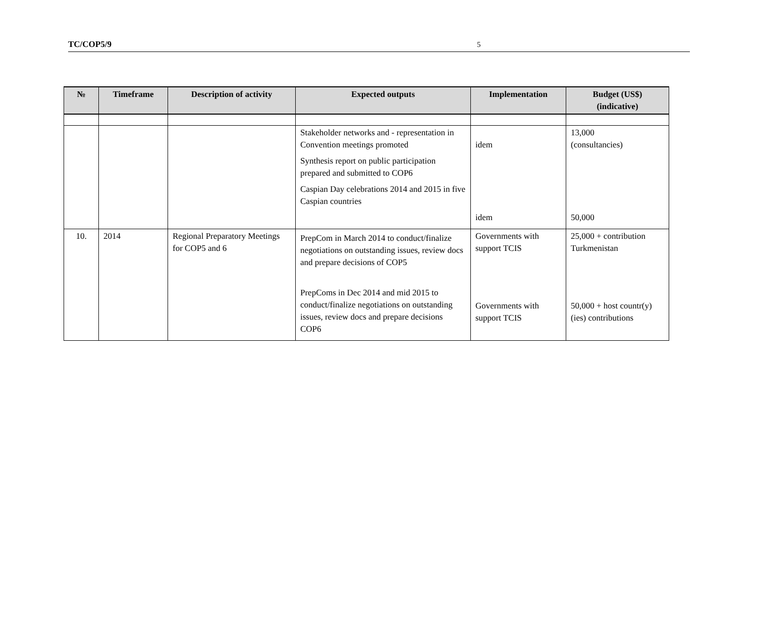TC/COP5/9 5
| № | Timeframe | Description of activity | Expected outputs | Implementation | Budget (US$) (indicative) |
| --- | --- | --- | --- | --- | --- |
| | | | Stakeholder networks and - representation in Convention meetings promoted Synthesis report on public participation prepared and submitted to COP6 Caspian Day celebrations 2014 and 2015 in five Caspian countries | idem idem | 13,000 (consultancies) 50,000 |
| 10. | 2014 | Regional Preparatory Meetings for COP5 and 6 | PrepCom in March 2014 to conduct/finalize negotiations on outstanding issues, review docs and prepare decisions of COP5 PrepComs in Dec 2014 and mid 2015 to conduct/finalize negotiations on outstanding issues, review docs and prepare decisions COP6 | Governments with support TCIS Governments with support TCIS | 25,000 + contribution Turkmenistan 50,000 + host countr(y)(ies) contributions |